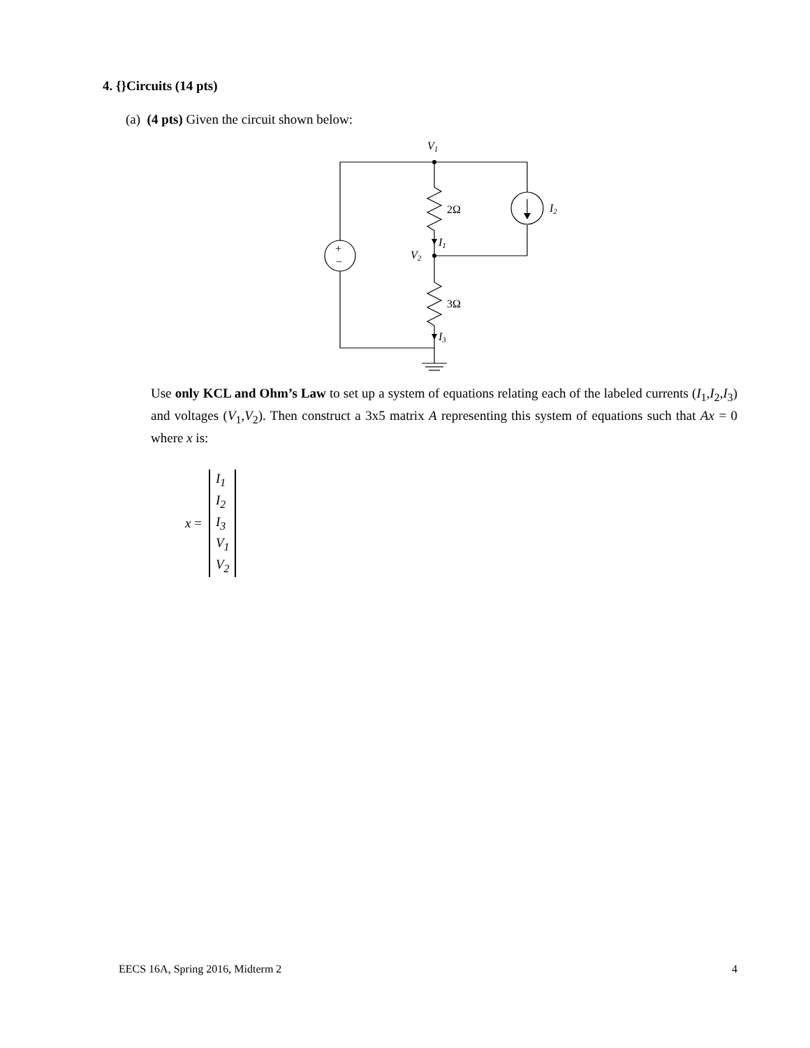4. {}Circuits (14 pts)
(a) (4 pts) Given the circuit shown below:
+
−
V1
V2
2Ω
3Ω
I1
I3
I2
Use only KCL and Ohm’s Law to set up a system of equations relating each of the labeled currents (I<sub>1</sub>,I<sub>2</sub>,I<sub>3</sub>) and voltages (V<sub>1</sub>,V<sub>2</sub>). Then construct a 3x5 matrix A representing this system of equations such that Ax = 0 where x is:
x =
I<sub>1</sub>
I<sub>2</sub>
I<sub>3</sub>
V<sub>1</sub>
V<sub>2</sub>
EECS 16A, Spring 2016, Midterm 2 4